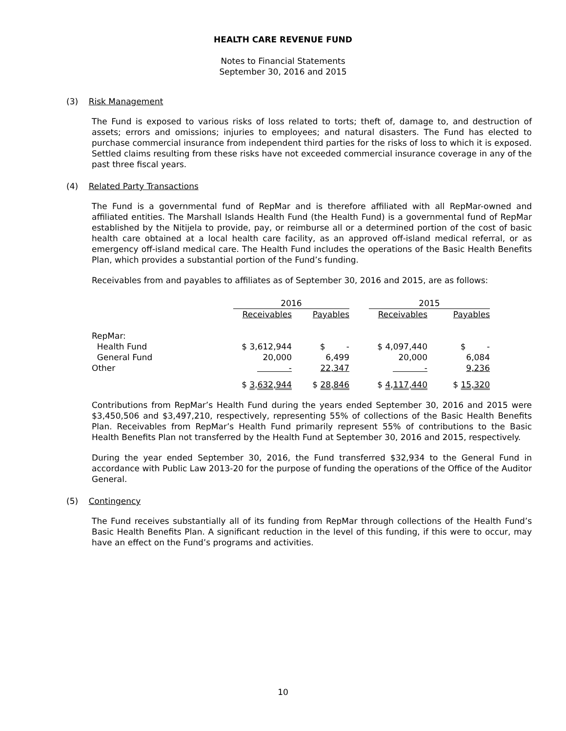HEALTH CARE REVENUE FUND
Notes to Financial Statements
September 30, 2016 and 2015
(3) Risk Management
The Fund is exposed to various risks of loss related to torts; theft of, damage to, and destruction of assets; errors and omissions; injuries to employees; and natural disasters. The Fund has elected to purchase commercial insurance from independent third parties for the risks of loss to which it is exposed. Settled claims resulting from these risks have not exceeded commercial insurance coverage in any of the past three fiscal years.
(4) Related Party Transactions
The Fund is a governmental fund of RepMar and is therefore affiliated with all RepMar-owned and affiliated entities. The Marshall Islands Health Fund (the Health Fund) is a governmental fund of RepMar established by the Nitijela to provide, pay, or reimburse all or a determined portion of the cost of basic health care obtained at a local health care facility, as an approved off-island medical referral, or as emergency off-island medical care. The Health Fund includes the operations of the Basic Health Benefits Plan, which provides a substantial portion of the Fund’s funding.
Receivables from and payables to affiliates as of September 30, 2016 and 2015, are as follows:
| | 2016 | | | 2015 | |
| --- | --- | --- | --- | --- | --- |
| | Receivables | Payables | | Receivables | Payables |
| RepMar: | | | | | |
| Health Fund | $ 3,612,944 | $ - | | $ 4,097,440 | $ - |
| General Fund | 20,000 | 6,499 | | 20,000 | 6,084 |
| Other | - | 22,347 | | - | 9,236 |
| | $ 3,632,944 | $ 28,846 | | $ 4,117,440 | $ 15,320 |
Contributions from RepMar’s Health Fund during the years ended September 30, 2016 and 2015 were $3,450,506 and $3,497,210, respectively, representing 55% of collections of the Basic Health Benefits Plan. Receivables from RepMar’s Health Fund primarily represent 55% of contributions to the Basic Health Benefits Plan not transferred by the Health Fund at September 30, 2016 and 2015, respectively.
During the year ended September 30, 2016, the Fund transferred $32,934 to the General Fund in accordance with Public Law 2013-20 for the purpose of funding the operations of the Office of the Auditor General.
(5) Contingency
The Fund receives substantially all of its funding from RepMar through collections of the Health Fund’s Basic Health Benefits Plan. A significant reduction in the level of this funding, if this were to occur, may have an effect on the Fund’s programs and activities.
10